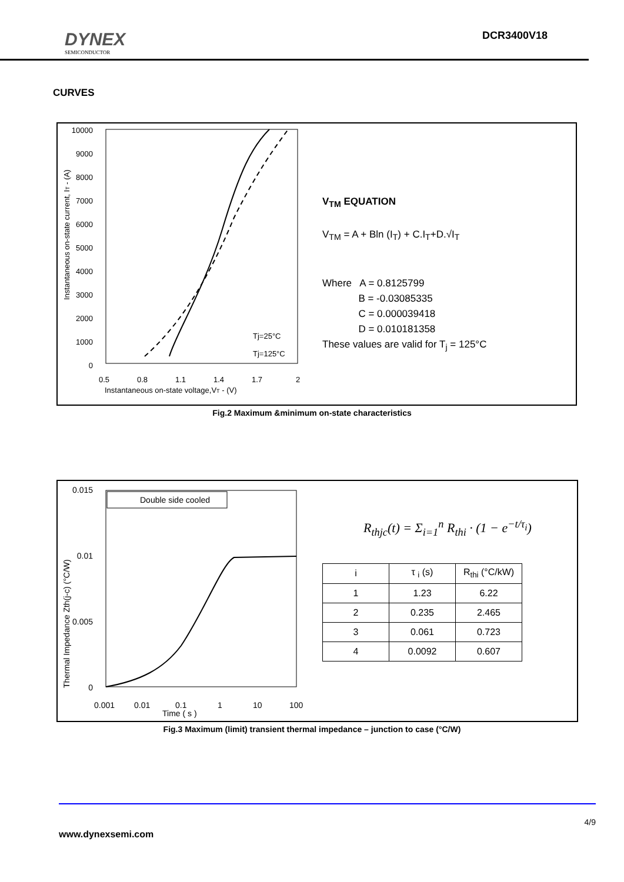DYNEX
SEMICONDUCTOR
DCR3400V18
CURVES
10000
9000
8000
7000
6000
5000
4000
3000
2000
1000
0
0.5
0.8
1.1
1.4
1.7
2
Instantaneous on-state voltage,VT - (V)
Instantaneous on-state current, IT - (A)
Tj=25°C
Tj=125°C
V<sub>TM</sub> EQUATION
V<sub>TM</sub> = A + Bln (I<sub>T</sub>) + C.I<sub>T</sub>+D.√I<sub>T</sub>
Where A = 0.8125799
B = -0.03085335
C = 0.000039418
D = 0.010181358
These values are valid for T<sub>j</sub> = 125°C
Fig.2 Maximum &minimum on-state characteristics
0.015
0.01
0.005
0
Double side cooled
0.001
0.01
0.1
1
10
100
Time ( s )
Thermal Impedance Zth(j-c) (°C/W)
R<sub>thjc</sub>(t) = Σ<sub>i=1</sub><sup>n</sup> R<sub>thi</sub> · (1 − e<sup>−t/τ<sub>i</sub></sup>)
| i | τ <sub>i</sub> (s) | R<sub>thi</sub> (°C/kW) |
| 1 | 1.23 | 6.22 |
| 2 | 0.235 | 2.465 |
| 3 | 0.061 | 0.723 |
| 4 | 0.0092 | 0.607 |
Fig.3 Maximum (limit) transient thermal impedance – junction to case (°C/W)
4/9
www.dynexsemi.com